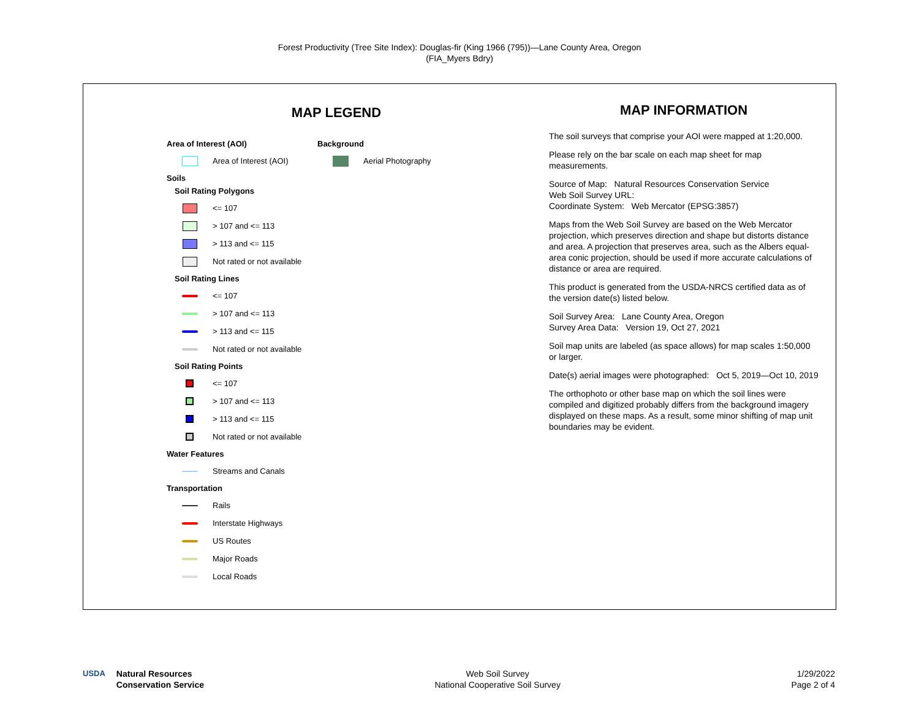Forest Productivity (Tree Site Index): Douglas-fir (King 1966 (795))—Lane County Area, Oregon
(FIA_Myers Bdry)
MAP LEGEND
Area of Interest (AOI)
Area of Interest (AOI)
Soils
Soil Rating Polygons
<= 107
> 107 and <= 113
> 113 and <= 115
Not rated or not available
Soil Rating Lines
<= 107
> 107 and <= 113
> 113 and <= 115
Not rated or not available
Soil Rating Points
<= 107
> 107 and <= 113
> 113 and <= 115
Not rated or not available
Water Features
Streams and Canals
Transportation
Rails
Interstate Highways
US Routes
Major Roads
Local Roads
Background
Aerial Photography
MAP INFORMATION
The soil surveys that comprise your AOI were mapped at 1:20,000.
Please rely on the bar scale on each map sheet for map measurements.
Source of Map: Natural Resources Conservation Service
Web Soil Survey URL:
Coordinate System: Web Mercator (EPSG:3857)
Maps from the Web Soil Survey are based on the Web Mercator projection, which preserves direction and shape but distorts distance and area. A projection that preserves area, such as the Albers equal-area conic projection, should be used if more accurate calculations of distance or area are required.
This product is generated from the USDA-NRCS certified data as of the version date(s) listed below.
Soil Survey Area: Lane County Area, Oregon
Survey Area Data: Version 19, Oct 27, 2021
Soil map units are labeled (as space allows) for map scales 1:50,000 or larger.
Date(s) aerial images were photographed: Oct 5, 2019—Oct 10, 2019
The orthophoto or other base map on which the soil lines were compiled and digitized probably differs from the background imagery displayed on these maps. As a result, some minor shifting of map unit boundaries may be evident.
USDA Natural Resources
Conservation Service
Web Soil Survey
National Cooperative Soil Survey
1/29/2022
Page 2 of 4